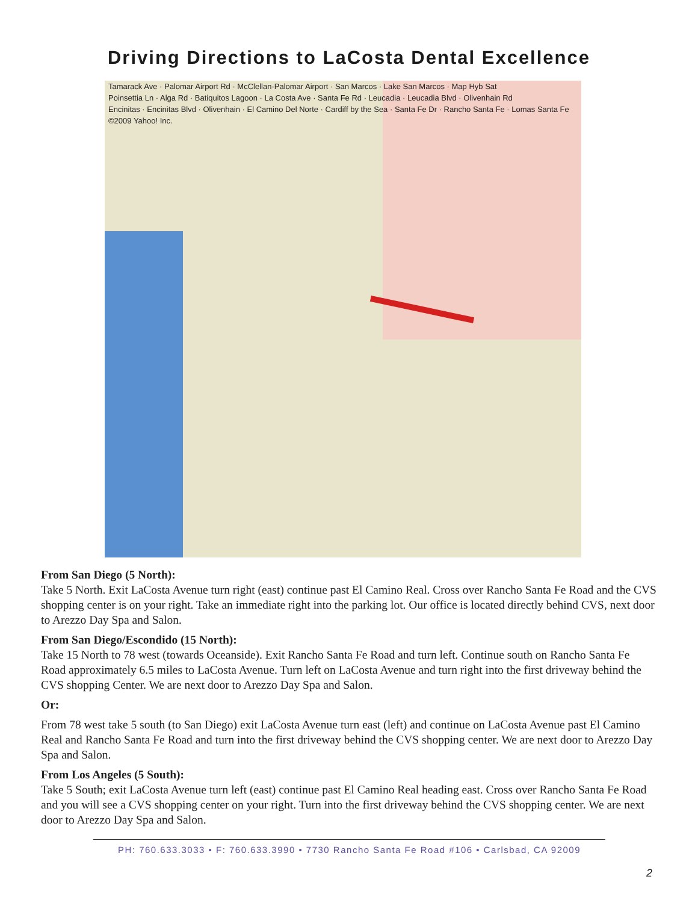Driving Directions to LaCosta Dental Excellence
Tamarack Ave · Palomar Airport Rd · McClellan-Palomar Airport · San Marcos · Lake San Marcos · Map Hyb Sat
Poinsettia Ln · Alga Rd · Batiquitos Lagoon · La Costa Ave · Santa Fe Rd · Leucadia · Leucadia Blvd · Olivenhain Rd
Encinitas · Encinitas Blvd · Olivenhain · El Camino Del Norte · Cardiff by the Sea · Santa Fe Dr · Rancho Santa Fe · Lomas Santa Fe
©2009 Yahoo! Inc.
From San Diego (5 North):
Take 5 North. Exit LaCosta Avenue turn right (east) continue past El Camino Real. Cross over Rancho Santa Fe Road and the CVS shopping center is on your right. Take an immediate right into the parking lot. Our office is located directly behind CVS, next door to Arezzo Day Spa and Salon.
From San Diego/Escondido (15 North):
Take 15 North to 78 west (towards Oceanside). Exit Rancho Santa Fe Road and turn left. Continue south on Rancho Santa Fe Road approximately 6.5 miles to LaCosta Avenue. Turn left on LaCosta Avenue and turn right into the first driveway behind the CVS shopping Center. We are next door to Arezzo Day Spa and Salon.
Or:
From 78 west take 5 south (to San Diego) exit LaCosta Avenue turn east (left) and continue on LaCosta Avenue past El Camino Real and Rancho Santa Fe Road and turn into the first driveway behind the CVS shopping center. We are next door to Arezzo Day Spa and Salon.
From Los Angeles (5 South):
Take 5 South; exit LaCosta Avenue turn left (east) continue past El Camino Real heading east. Cross over Rancho Santa Fe Road and you will see a CVS shopping center on your right. Turn into the first driveway behind the CVS shopping center. We are next door to Arezzo Day Spa and Salon.
PH: 760.633.3033 • F: 760.633.3990 • 7730 Rancho Santa Fe Road #106 • Carlsbad, CA 92009
2